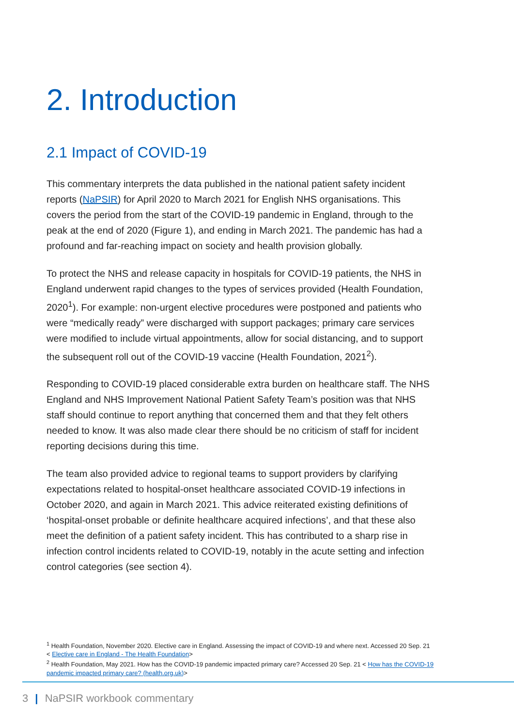2. Introduction
2.1 Impact of COVID-19
This commentary interprets the data published in the national patient safety incident reports (NaPSIR) for April 2020 to March 2021 for English NHS organisations. This covers the period from the start of the COVID-19 pandemic in England, through to the peak at the end of 2020 (Figure 1), and ending in March 2021. The pandemic has had a profound and far-reaching impact on society and health provision globally.
To protect the NHS and release capacity in hospitals for COVID-19 patients, the NHS in England underwent rapid changes to the types of services provided (Health Foundation, 2020<sup>1</sup>). For example: non-urgent elective procedures were postponed and patients who were “medically ready” were discharged with support packages; primary care services were modified to include virtual appointments, allow for social distancing, and to support the subsequent roll out of the COVID-19 vaccine (Health Foundation, 2021<sup>2</sup>).
Responding to COVID-19 placed considerable extra burden on healthcare staff. The NHS England and NHS Improvement National Patient Safety Team’s position was that NHS staff should continue to report anything that concerned them and that they felt others needed to know. It was also made clear there should be no criticism of staff for incident reporting decisions during this time.
The team also provided advice to regional teams to support providers by clarifying expectations related to hospital-onset healthcare associated COVID-19 infections in October 2020, and again in March 2021. This advice reiterated existing definitions of ‘hospital-onset probable or definite healthcare acquired infections’, and that these also meet the definition of a patient safety incident. This has contributed to a sharp rise in infection control incidents related to COVID-19, notably in the acute setting and infection control categories (see section 4).
<sup>1</sup> Health Foundation, November 2020. Elective care in England. Assessing the impact of COVID-19 and where next. Accessed 20 Sep. 21 < Elective care in England - The Health Foundation>
<sup>2</sup> Health Foundation, May 2021. How has the COVID-19 pandemic impacted primary care? Accessed 20 Sep. 21 < How has the COVID-19 pandemic impacted primary care? (health.org.uk)>
3 | NaPSIR workbook commentary